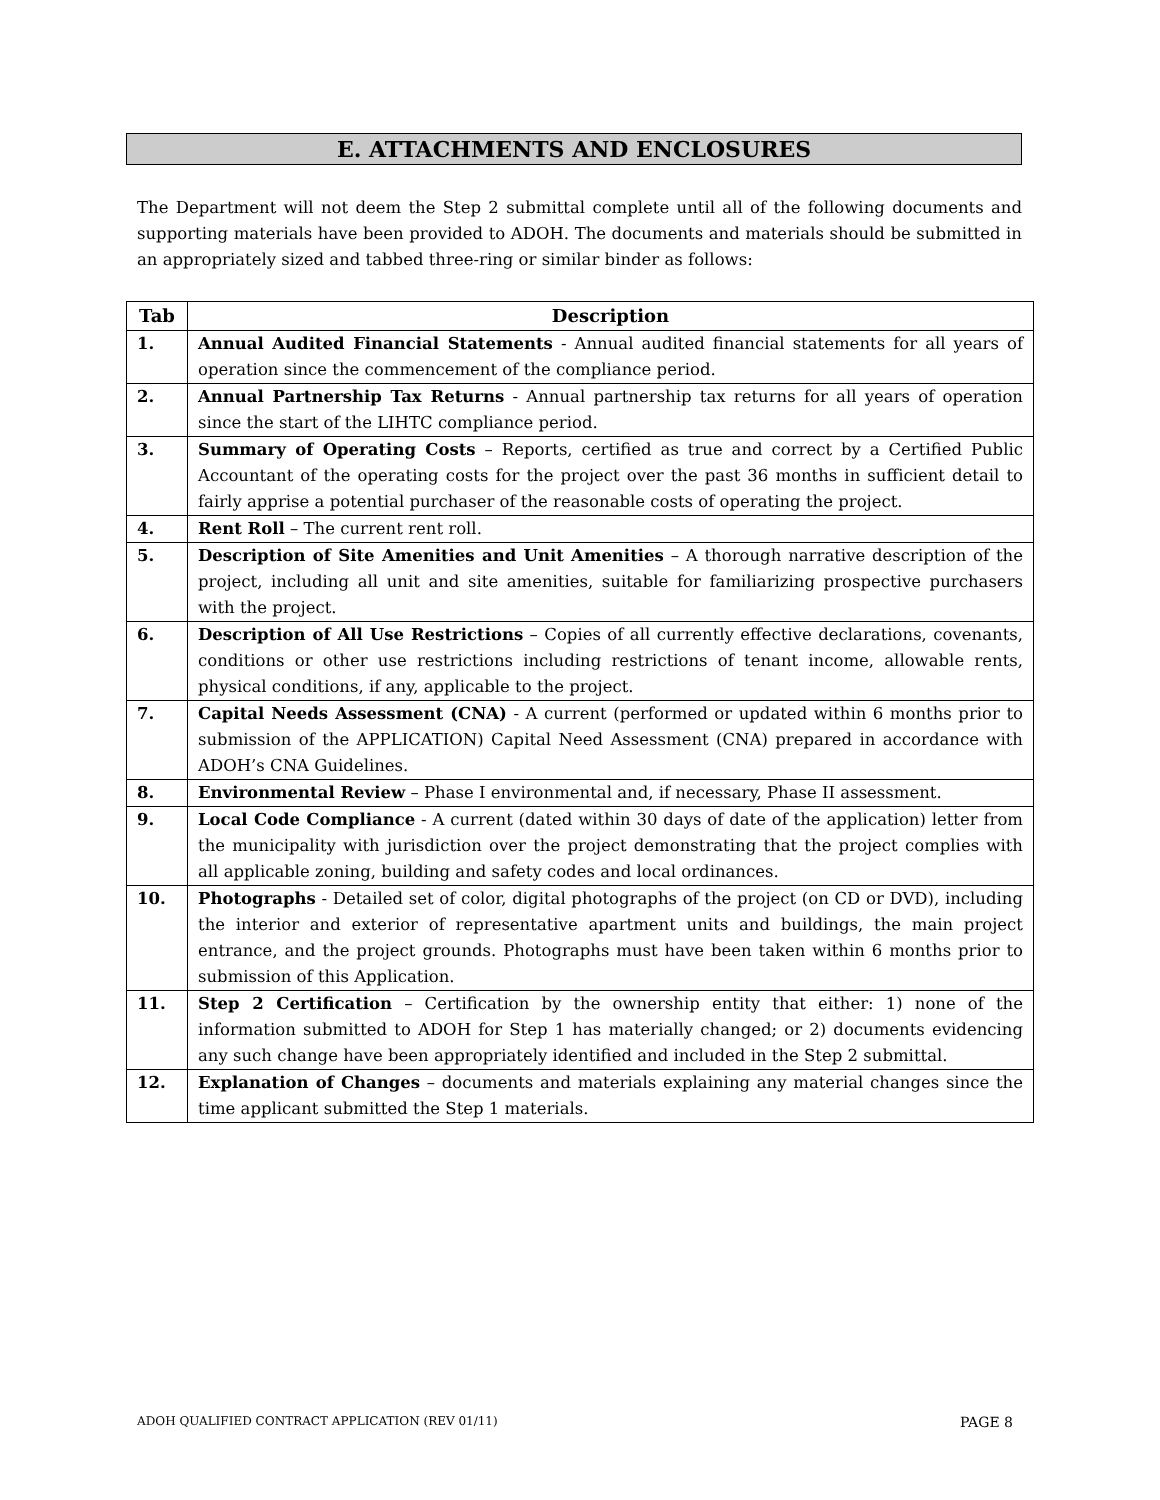E. ATTACHMENTS AND ENCLOSURES
The Department will not deem the Step 2 submittal complete until all of the following documents and supporting materials have been provided to ADOH. The documents and materials should be submitted in an appropriately sized and tabbed three-ring or similar binder as follows:
| Tab | Description |
| --- | --- |
| 1. | Annual Audited Financial Statements - Annual audited financial statements for all years of operation since the commencement of the compliance period. |
| 2. | Annual Partnership Tax Returns - Annual partnership tax returns for all years of operation since the start of the LIHTC compliance period. |
| 3. | Summary of Operating Costs – Reports, certified as true and correct by a Certified Public Accountant of the operating costs for the project over the past 36 months in sufficient detail to fairly apprise a potential purchaser of the reasonable costs of operating the project. |
| 4. | Rent Roll – The current rent roll. |
| 5. | Description of Site Amenities and Unit Amenities – A thorough narrative description of the project, including all unit and site amenities, suitable for familiarizing prospective purchasers with the project. |
| 6. | Description of All Use Restrictions – Copies of all currently effective declarations, covenants, conditions or other use restrictions including restrictions of tenant income, allowable rents, physical conditions, if any, applicable to the project. |
| 7. | Capital Needs Assessment (CNA) - A current (performed or updated within 6 months prior to submission of the APPLICATION) Capital Need Assessment (CNA) prepared in accordance with ADOH’s CNA Guidelines. |
| 8. | Environmental Review – Phase I environmental and, if necessary, Phase II assessment. |
| 9. | Local Code Compliance - A current (dated within 30 days of date of the application) letter from the municipality with jurisdiction over the project demonstrating that the project complies with all applicable zoning, building and safety codes and local ordinances. |
| 10. | Photographs - Detailed set of color, digital photographs of the project (on CD or DVD), including the interior and exterior of representative apartment units and buildings, the main project entrance, and the project grounds. Photographs must have been taken within 6 months prior to submission of this Application. |
| 11. | Step 2 Certification – Certification by the ownership entity that either: 1) none of the information submitted to ADOH for Step 1 has materially changed; or 2) documents evidencing any such change have been appropriately identified and included in the Step 2 submittal. |
| 12. | Explanation of Changes – documents and materials explaining any material changes since the time applicant submitted the Step 1 materials. |
ADOH QUALIFIED CONTRACT APPLICATION (REV 01/11) PAGE 8